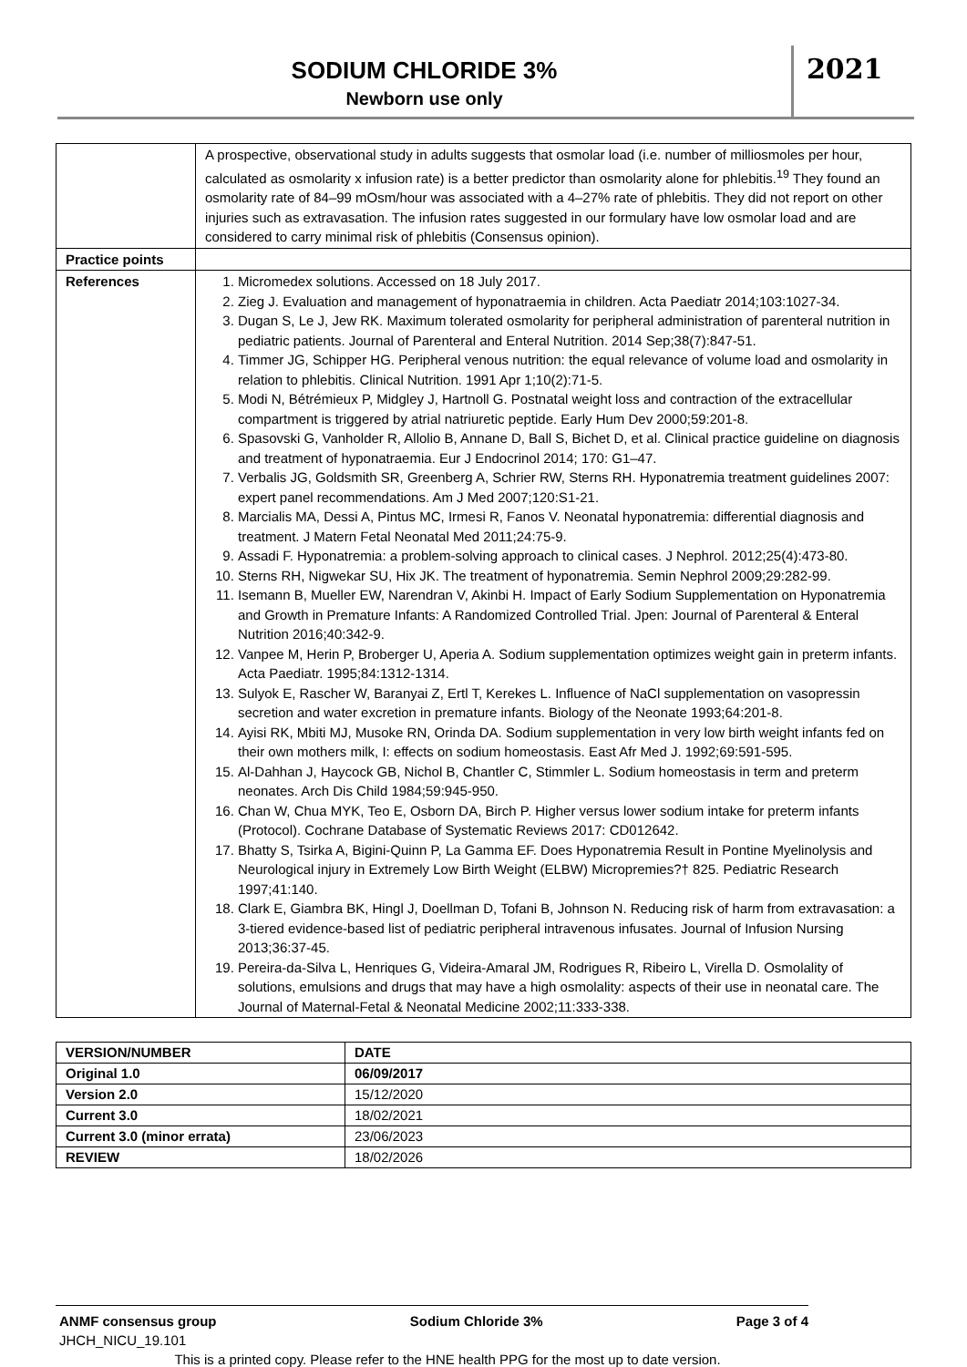SODIUM CHLORIDE 3%
Newborn use only
2021
| | A prospective, observational study in adults suggests that osmolar load (i.e. number of milliosmoles per hour, calculated as osmolarity x infusion rate) is a better predictor than osmolarity alone for phlebitis.<sup>19</sup> They found an osmolarity rate of 84–99 mOsm/hour was associated with a 4–27% rate of phlebitis. They did not report on other injuries such as extravasation. The infusion rates suggested in our formulary have low osmolar load and are considered to carry minimal risk of phlebitis (Consensus opinion). |
| Practice points | |
| References | 1. Micromedex solutions. Accessed on 18 July 2017. 2. Zieg J. Evaluation and management of hyponatraemia in children. Acta Paediatr 2014;103:1027-34. 3. Dugan S, Le J, Jew RK. Maximum tolerated osmolarity for peripheral administration of parenteral nutrition in pediatric patients. Journal of Parenteral and Enteral Nutrition. 2014 Sep;38(7):847-51. 4. Timmer JG, Schipper HG. Peripheral venous nutrition: the equal relevance of volume load and osmolarity in relation to phlebitis. Clinical Nutrition. 1991 Apr 1;10(2):71-5. 5. Modi N, Bétrémieux P, Midgley J, Hartnoll G. Postnatal weight loss and contraction of the extracellular compartment is triggered by atrial natriuretic peptide. Early Hum Dev 2000;59:201-8. 6. Spasovski G, Vanholder R, Allolio B, Annane D, Ball S, Bichet D, et al. Clinical practice guideline on diagnosis and treatment of hyponatraemia. Eur J Endocrinol 2014; 170: G1–47. 7. Verbalis JG, Goldsmith SR, Greenberg A, Schrier RW, Sterns RH. Hyponatremia treatment guidelines 2007: expert panel recommendations. Am J Med 2007;120:S1-21. 8. Marcialis MA, Dessi A, Pintus MC, Irmesi R, Fanos V. Neonatal hyponatremia: differential diagnosis and treatment. J Matern Fetal Neonatal Med 2011;24:75-9. 9. Assadi F. Hyponatremia: a problem-solving approach to clinical cases. J Nephrol. 2012;25(4):473-80. 10. Sterns RH, Nigwekar SU, Hix JK. The treatment of hyponatremia. Semin Nephrol 2009;29:282-99. 11. Isemann B, Mueller EW, Narendran V, Akinbi H. Impact of Early Sodium Supplementation on Hyponatremia and Growth in Premature Infants: A Randomized Controlled Trial. Jpen: Journal of Parenteral & Enteral Nutrition 2016;40:342-9. 12. Vanpee M, Herin P, Broberger U, Aperia A. Sodium supplementation optimizes weight gain in preterm infants. Acta Paediatr. 1995;84:1312-1314. 13. Sulyok E, Rascher W, Baranyai Z, Ertl T, Kerekes L. Influence of NaCl supplementation on vasopressin secretion and water excretion in premature infants. Biology of the Neonate 1993;64:201-8. 14. Ayisi RK, Mbiti MJ, Musoke RN, Orinda DA. Sodium supplementation in very low birth weight infants fed on their own mothers milk, I: effects on sodium homeostasis. East Afr Med J. 1992;69:591-595. 15. Al-Dahhan J, Haycock GB, Nichol B, Chantler C, Stimmler L. Sodium homeostasis in term and preterm neonates. Arch Dis Child 1984;59:945-950. 16. Chan W, Chua MYK, Teo E, Osborn DA, Birch P. Higher versus lower sodium intake for preterm infants (Protocol). Cochrane Database of Systematic Reviews 2017: CD012642. 17. Bhatty S, Tsirka A, Bigini-Quinn P, La Gamma EF. Does Hyponatremia Result in Pontine Myelinolysis and Neurological injury in Extremely Low Birth Weight (ELBW) Micropremies?† 825. Pediatric Research 1997;41:140. 18. Clark E, Giambra BK, Hingl J, Doellman D, Tofani B, Johnson N. Reducing risk of harm from extravasation: a 3-tiered evidence-based list of pediatric peripheral intravenous infusates. Journal of Infusion Nursing 2013;36:37-45. 19. Pereira-da-Silva L, Henriques G, Videira-Amaral JM, Rodrigues R, Ribeiro L, Virella D. Osmolality of solutions, emulsions and drugs that may have a high osmolality: aspects of their use in neonatal care. The Journal of Maternal-Fetal & Neonatal Medicine 2002;11:333-338. |
| VERSION/NUMBER | DATE |
| --- | --- |
| Original 1.0 | 06/09/2017 |
| Version 2.0 | 15/12/2020 |
| Current 3.0 | 18/02/2021 |
| Current 3.0 (minor errata) | 23/06/2023 |
| REVIEW | 18/02/2026 |
ANMF consensus group Sodium Chloride 3% Page 3 of 4
JHCH_NICU_19.101
This is a printed copy. Please refer to the HNE health PPG for the most up to date version.